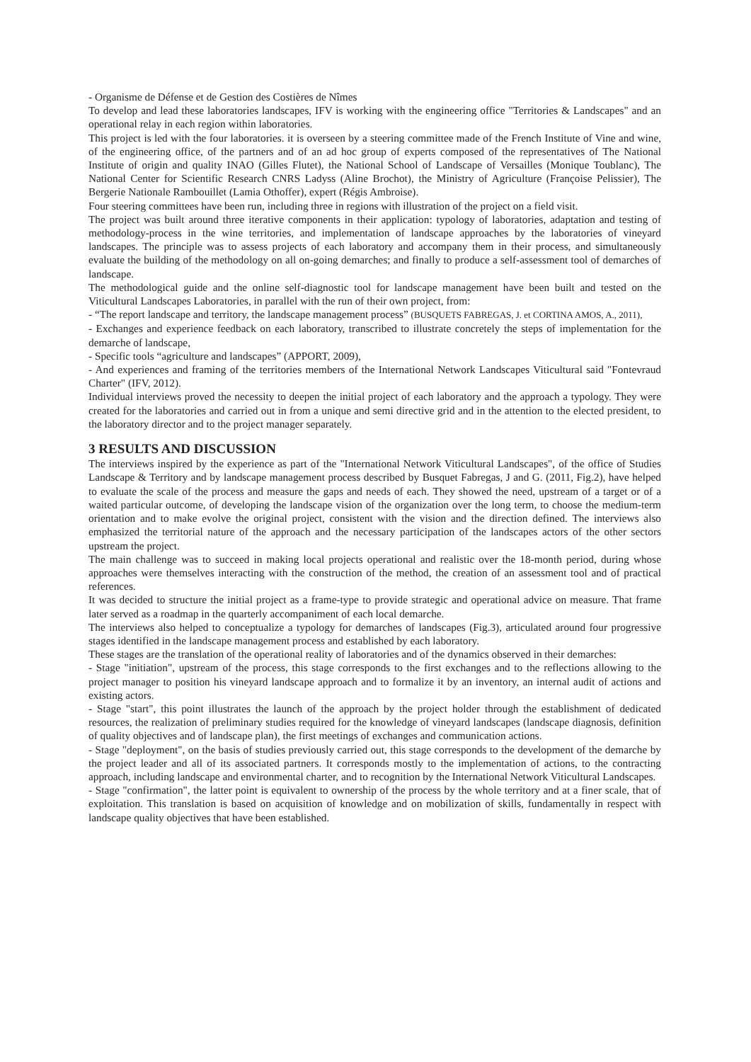- Organisme de Défense et de Gestion des Costières de Nîmes
To develop and lead these laboratories landscapes, IFV is working with the engineering office "Territories & Landscapes" and an operational relay in each region within laboratories.
This project is led with the four laboratories. it is overseen by a steering committee made of the French Institute of Vine and wine, of the engineering office, of the partners and of an ad hoc group of experts composed of the representatives of The National Institute of origin and quality INAO (Gilles Flutet), the National School of Landscape of Versailles (Monique Toublanc), The National Center for Scientific Research CNRS Ladyss (Aline Brochot), the Ministry of Agriculture (Françoise Pelissier), The Bergerie Nationale Rambouillet (Lamia Othoffer), expert (Régis Ambroise).
Four steering committees have been run, including three in regions with illustration of the project on a field visit.
The project was built around three iterative components in their application: typology of laboratories, adaptation and testing of methodology-process in the wine territories, and implementation of landscape approaches by the laboratories of vineyard landscapes. The principle was to assess projects of each laboratory and accompany them in their process, and simultaneously evaluate the building of the methodology on all on-going demarches; and finally to produce a self-assessment tool of demarches of landscape.
The methodological guide and the online self-diagnostic tool for landscape management have been built and tested on the Viticultural Landscapes Laboratories, in parallel with the run of their own project, from:
- “The report landscape and territory, the landscape management process” (BUSQUETS FABREGAS, J. et CORTINA AMOS, A., 2011),
- Exchanges and experience feedback on each laboratory, transcribed to illustrate concretely the steps of implementation for the demarche of landscape,
- Specific tools “agriculture and landscapes” (APPORT, 2009),
- And experiences and framing of the territories members of the International Network Landscapes Viticultural said "Fontevraud Charter" (IFV, 2012).
Individual interviews proved the necessity to deepen the initial project of each laboratory and the approach a typology. They were created for the laboratories and carried out in from a unique and semi directive grid and in the attention to the elected president, to the laboratory director and to the project manager separately.
3 RESULTS AND DISCUSSION
The interviews inspired by the experience as part of the "International Network Viticultural Landscapes", of the office of Studies Landscape & Territory and by landscape management process described by Busquet Fabregas, J and G. (2011, Fig.2), have helped to evaluate the scale of the process and measure the gaps and needs of each. They showed the need, upstream of a target or of a waited particular outcome, of developing the landscape vision of the organization over the long term, to choose the medium-term orientation and to make evolve the original project, consistent with the vision and the direction defined. The interviews also emphasized the territorial nature of the approach and the necessary participation of the landscapes actors of the other sectors upstream the project.
The main challenge was to succeed in making local projects operational and realistic over the 18-month period, during whose approaches were themselves interacting with the construction of the method, the creation of an assessment tool and of practical references.
It was decided to structure the initial project as a frame-type to provide strategic and operational advice on measure. That frame later served as a roadmap in the quarterly accompaniment of each local demarche.
The interviews also helped to conceptualize a typology for demarches of landscapes (Fig.3), articulated around four progressive stages identified in the landscape management process and established by each laboratory.
These stages are the translation of the operational reality of laboratories and of the dynamics observed in their demarches:
- Stage "initiation", upstream of the process, this stage corresponds to the first exchanges and to the reflections allowing to the project manager to position his vineyard landscape approach and to formalize it by an inventory, an internal audit of actions and existing actors.
- Stage "start", this point illustrates the launch of the approach by the project holder through the establishment of dedicated resources, the realization of preliminary studies required for the knowledge of vineyard landscapes (landscape diagnosis, definition of quality objectives and of landscape plan), the first meetings of exchanges and communication actions.
- Stage "deployment", on the basis of studies previously carried out, this stage corresponds to the development of the demarche by the project leader and all of its associated partners. It corresponds mostly to the implementation of actions, to the contracting approach, including landscape and environmental charter, and to recognition by the International Network Viticultural Landscapes.
- Stage "confirmation", the latter point is equivalent to ownership of the process by the whole territory and at a finer scale, that of exploitation. This translation is based on acquisition of knowledge and on mobilization of skills, fundamentally in respect with landscape quality objectives that have been established.